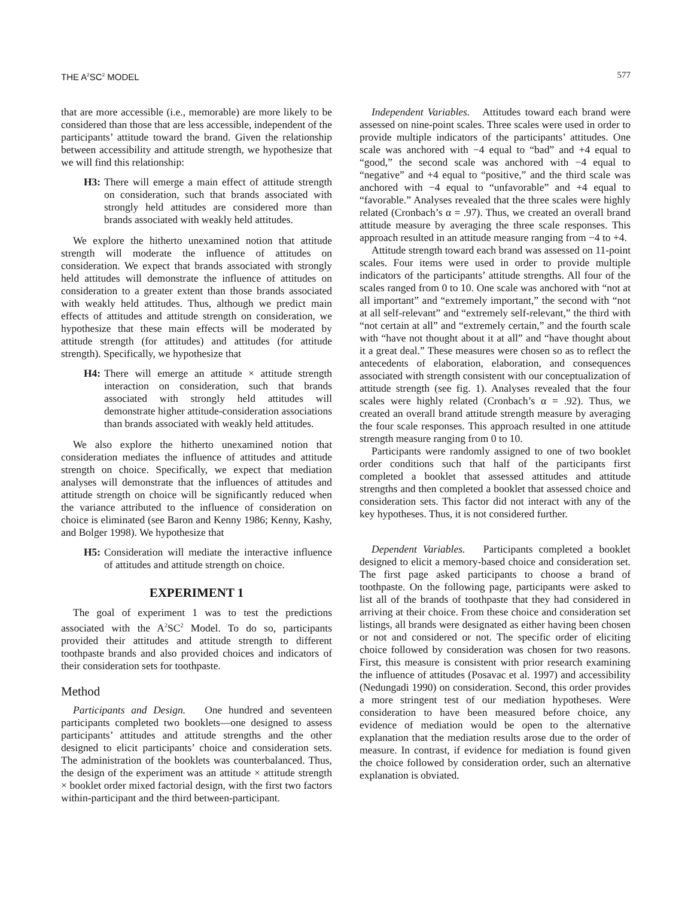THE A<sup>2</sup>SC<sup>2</sup> MODEL 577
that are more accessible (i.e., memorable) are more likely to be considered than those that are less accessible, independent of the participants’ attitude toward the brand. Given the relationship between accessibility and attitude strength, we hypothesize that we will find this relationship:
H3: There will emerge a main effect of attitude strength on consideration, such that brands associated with strongly held attitudes are considered more than brands associated with weakly held attitudes.
We explore the hitherto unexamined notion that attitude strength will moderate the influence of attitudes on consideration. We expect that brands associated with strongly held attitudes will demonstrate the influence of attitudes on consideration to a greater extent than those brands associated with weakly held attitudes. Thus, although we predict main effects of attitudes and attitude strength on consideration, we hypothesize that these main effects will be moderated by attitude strength (for attitudes) and attitudes (for attitude strength). Specifically, we hypothesize that
H4: There will emerge an attitude × attitude strength interaction on consideration, such that brands associated with strongly held attitudes will demonstrate higher attitude-consideration associations than brands associated with weakly held attitudes.
We also explore the hitherto unexamined notion that consideration mediates the influence of attitudes and attitude strength on choice. Specifically, we expect that mediation analyses will demonstrate that the influences of attitudes and attitude strength on choice will be significantly reduced when the variance attributed to the influence of consideration on choice is eliminated (see Baron and Kenny 1986; Kenny, Kashy, and Bolger 1998). We hypothesize that
H5: Consideration will mediate the interactive influence of attitudes and attitude strength on choice.
EXPERIMENT 1
The goal of experiment 1 was to test the predictions associated with the A<sup>2</sup>SC<sup>2</sup> Model. To do so, participants provided their attitudes and attitude strength to different toothpaste brands and also provided choices and indicators of their consideration sets for toothpaste.
Method
Participants and Design. One hundred and seventeen participants completed two booklets—one designed to assess participants’ attitudes and attitude strengths and the other designed to elicit participants’ choice and consideration sets. The administration of the booklets was counterbalanced. Thus, the design of the experiment was an attitude × attitude strength × booklet order mixed factorial design, with the first two factors within-participant and the third between-participant.
Independent Variables. Attitudes toward each brand were assessed on nine-point scales. Three scales were used in order to provide multiple indicators of the participants’ attitudes. One scale was anchored with −4 equal to “bad” and +4 equal to “good,” the second scale was anchored with −4 equal to “negative” and +4 equal to “positive,” and the third scale was anchored with −4 equal to “unfavorable” and +4 equal to “favorable.” Analyses revealed that the three scales were highly related (Cronbach’s α = .97). Thus, we created an overall brand attitude measure by averaging the three scale responses. This approach resulted in an attitude measure ranging from −4 to +4.
Attitude strength toward each brand was assessed on 11-point scales. Four items were used in order to provide multiple indicators of the participants’ attitude strengths. All four of the scales ranged from 0 to 10. One scale was anchored with “not at all important” and “extremely important,” the second with “not at all self-relevant” and “extremely self-relevant,” the third with “not certain at all” and “extremely certain,” and the fourth scale with “have not thought about it at all” and “have thought about it a great deal.” These measures were chosen so as to reflect the antecedents of elaboration, elaboration, and consequences associated with strength consistent with our conceptualization of attitude strength (see fig. 1). Analyses revealed that the four scales were highly related (Cronbach’s α = .92). Thus, we created an overall brand attitude strength measure by averaging the four scale responses. This approach resulted in one attitude strength measure ranging from 0 to 10.
Participants were randomly assigned to one of two booklet order conditions such that half of the participants first completed a booklet that assessed attitudes and attitude strengths and then completed a booklet that assessed choice and consideration sets. This factor did not interact with any of the key hypotheses. Thus, it is not considered further.
Dependent Variables. Participants completed a booklet designed to elicit a memory-based choice and consideration set. The first page asked participants to choose a brand of toothpaste. On the following page, participants were asked to list all of the brands of toothpaste that they had considered in arriving at their choice. From these choice and consideration set listings, all brands were designated as either having been chosen or not and considered or not. The specific order of eliciting choice followed by consideration was chosen for two reasons. First, this measure is consistent with prior research examining the influence of attitudes (Posavac et al. 1997) and accessibility (Nedungadi 1990) on consideration. Second, this order provides a more stringent test of our mediation hypotheses. Were consideration to have been measured before choice, any evidence of mediation would be open to the alternative explanation that the mediation results arose due to the order of measure. In contrast, if evidence for mediation is found given the choice followed by consideration order, such an alternative explanation is obviated.